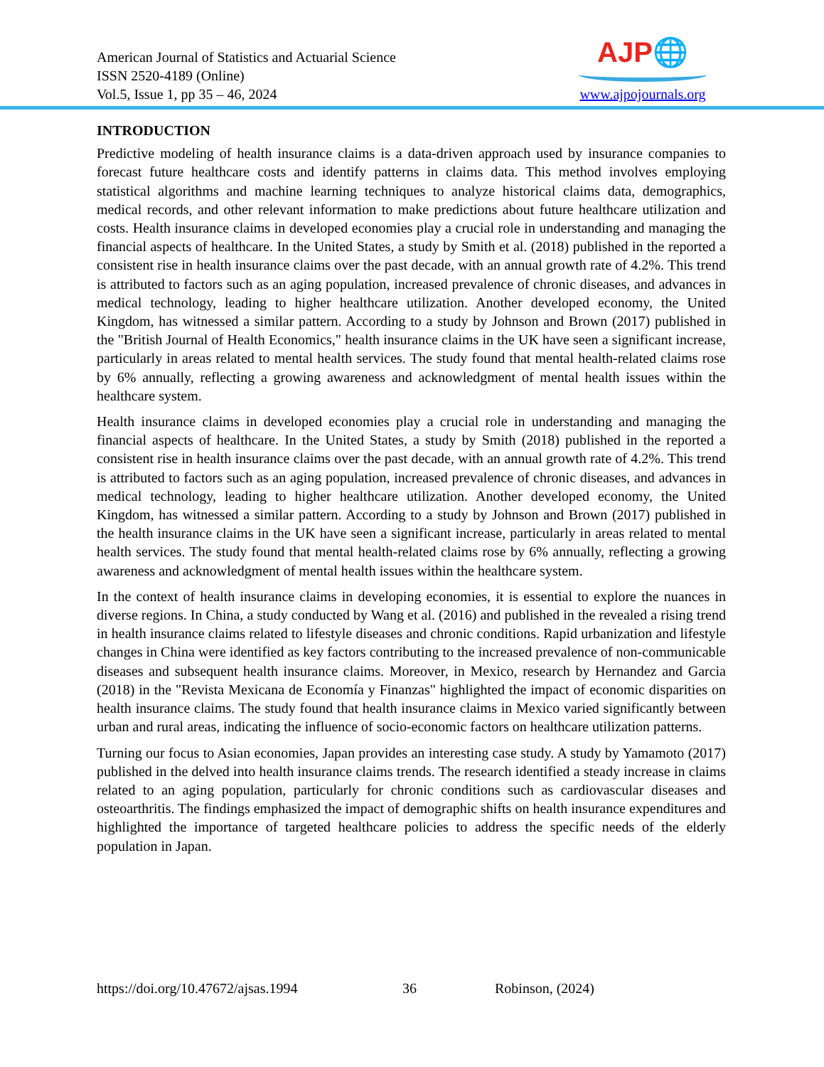American Journal of Statistics and Actuarial Science
ISSN 2520-4189 (Online)
Vol.5, Issue 1, pp 35 – 46, 2024
AJP🌐
www.ajpojournals.org
INTRODUCTION
Predictive modeling of health insurance claims is a data-driven approach used by insurance companies to forecast future healthcare costs and identify patterns in claims data. This method involves employing statistical algorithms and machine learning techniques to analyze historical claims data, demographics, medical records, and other relevant information to make predictions about future healthcare utilization and costs. Health insurance claims in developed economies play a crucial role in understanding and managing the financial aspects of healthcare. In the United States, a study by Smith et al. (2018) published in the reported a consistent rise in health insurance claims over the past decade, with an annual growth rate of 4.2%. This trend is attributed to factors such as an aging population, increased prevalence of chronic diseases, and advances in medical technology, leading to higher healthcare utilization. Another developed economy, the United Kingdom, has witnessed a similar pattern. According to a study by Johnson and Brown (2017) published in the "British Journal of Health Economics," health insurance claims in the UK have seen a significant increase, particularly in areas related to mental health services. The study found that mental health-related claims rose by 6% annually, reflecting a growing awareness and acknowledgment of mental health issues within the healthcare system.
Health insurance claims in developed economies play a crucial role in understanding and managing the financial aspects of healthcare. In the United States, a study by Smith (2018) published in the reported a consistent rise in health insurance claims over the past decade, with an annual growth rate of 4.2%. This trend is attributed to factors such as an aging population, increased prevalence of chronic diseases, and advances in medical technology, leading to higher healthcare utilization. Another developed economy, the United Kingdom, has witnessed a similar pattern. According to a study by Johnson and Brown (2017) published in the health insurance claims in the UK have seen a significant increase, particularly in areas related to mental health services. The study found that mental health-related claims rose by 6% annually, reflecting a growing awareness and acknowledgment of mental health issues within the healthcare system.
In the context of health insurance claims in developing economies, it is essential to explore the nuances in diverse regions. In China, a study conducted by Wang et al. (2016) and published in the revealed a rising trend in health insurance claims related to lifestyle diseases and chronic conditions. Rapid urbanization and lifestyle changes in China were identified as key factors contributing to the increased prevalence of non-communicable diseases and subsequent health insurance claims. Moreover, in Mexico, research by Hernandez and Garcia (2018) in the "Revista Mexicana de Economía y Finanzas" highlighted the impact of economic disparities on health insurance claims. The study found that health insurance claims in Mexico varied significantly between urban and rural areas, indicating the influence of socio-economic factors on healthcare utilization patterns.
Turning our focus to Asian economies, Japan provides an interesting case study. A study by Yamamoto (2017) published in the delved into health insurance claims trends. The research identified a steady increase in claims related to an aging population, particularly for chronic conditions such as cardiovascular diseases and osteoarthritis. The findings emphasized the impact of demographic shifts on health insurance expenditures and highlighted the importance of targeted healthcare policies to address the specific needs of the elderly population in Japan.
https://doi.org/10.47672/ajsas.1994 36 Robinson, (2024)